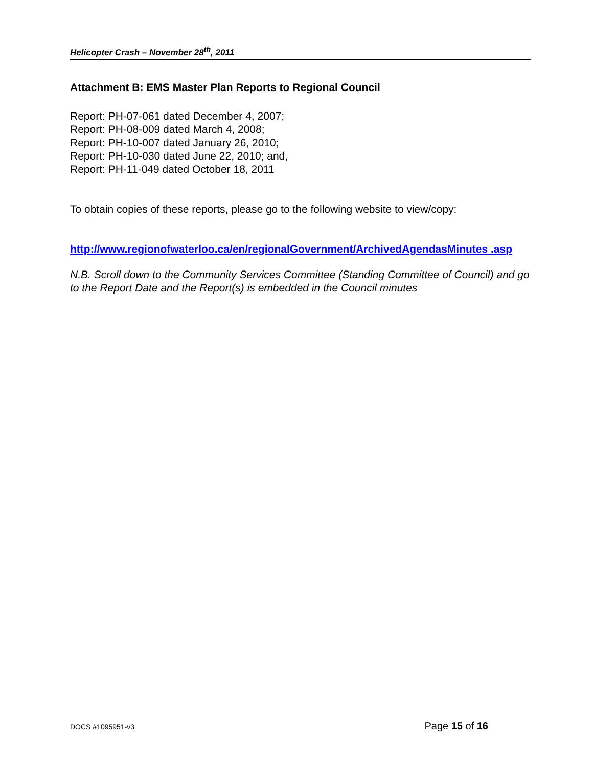Helicopter Crash – November 28<sup>th</sup>, 2011
Attachment B: EMS Master Plan Reports to Regional Council
Report: PH-07-061 dated December 4, 2007;
Report: PH-08-009 dated March 4, 2008;
Report: PH-10-007 dated January 26, 2010;
Report: PH-10-030 dated June 22, 2010; and,
Report: PH-11-049 dated October 18, 2011
To obtain copies of these reports, please go to the following website to view/copy:
http://www.regionofwaterloo.ca/en/regionalGovernment/ArchivedAgendasMinutes .asp
N.B. Scroll down to the Community Services Committee (Standing Committee of Council) and go to the Report Date and the Report(s) is embedded in the Council minutes
DOCS #1095951-v3 Page 15 of 16